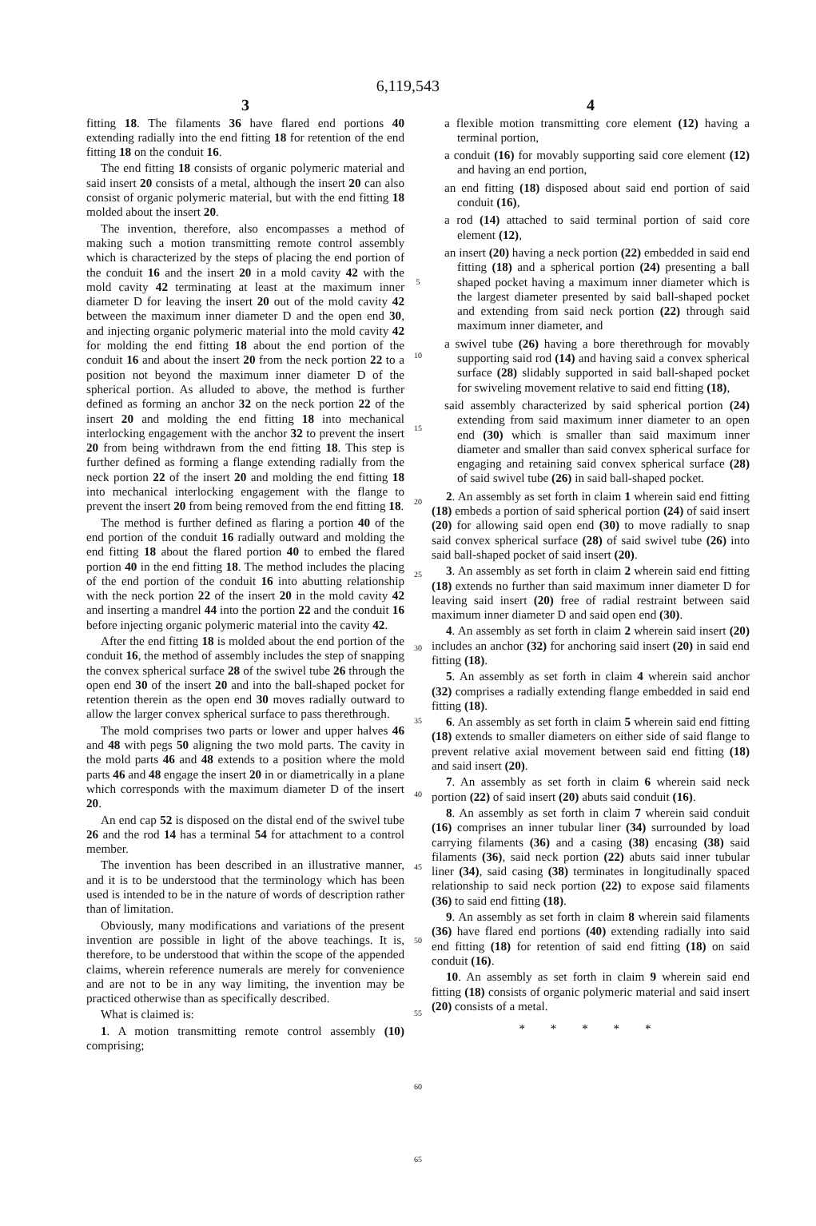6,119,543
3
fitting 18. The filaments 36 have flared end portions 40 extending radially into the end fitting 18 for retention of the end fitting 18 on the conduit 16.
The end fitting 18 consists of organic polymeric material and said insert 20 consists of a metal, although the insert 20 can also consist of organic polymeric material, but with the end fitting 18 molded about the insert 20.
The invention, therefore, also encompasses a method of making such a motion transmitting remote control assembly which is characterized by the steps of placing the end portion of the conduit 16 and the insert 20 in a mold cavity 42 with the mold cavity 42 terminating at least at the maximum inner diameter D for leaving the insert 20 out of the mold cavity 42 between the maximum inner diameter D and the open end 30, and injecting organic polymeric material into the mold cavity 42 for molding the end fitting 18 about the end portion of the conduit 16 and about the insert 20 from the neck portion 22 to a position not beyond the maximum inner diameter D of the spherical portion. As alluded to above, the method is further defined as forming an anchor 32 on the neck portion 22 of the insert 20 and molding the end fitting 18 into mechanical interlocking engagement with the anchor 32 to prevent the insert 20 from being withdrawn from the end fitting 18. This step is further defined as forming a flange extending radially from the neck portion 22 of the insert 20 and molding the end fitting 18 into mechanical interlocking engagement with the flange to prevent the insert 20 from being removed from the end fitting 18.
The method is further defined as flaring a portion 40 of the end portion of the conduit 16 radially outward and molding the end fitting 18 about the flared portion 40 to embed the flared portion 40 in the end fitting 18. The method includes the placing of the end portion of the conduit 16 into abutting relationship with the neck portion 22 of the insert 20 in the mold cavity 42 and inserting a mandrel 44 into the portion 22 and the conduit 16 before injecting organic polymeric material into the cavity 42.
After the end fitting 18 is molded about the end portion of the conduit 16, the method of assembly includes the step of snapping the convex spherical surface 28 of the swivel tube 26 through the open end 30 of the insert 20 and into the ball-shaped pocket for retention therein as the open end 30 moves radially outward to allow the larger convex spherical surface to pass therethrough.
The mold comprises two parts or lower and upper halves 46 and 48 with pegs 50 aligning the two mold parts. The cavity in the mold parts 46 and 48 extends to a position where the mold parts 46 and 48 engage the insert 20 in or diametrically in a plane which corresponds with the maximum diameter D of the insert 20.
An end cap 52 is disposed on the distal end of the swivel tube 26 and the rod 14 has a terminal 54 for attachment to a control member.
The invention has been described in an illustrative manner, and it is to be understood that the terminology which has been used is intended to be in the nature of words of description rather than of limitation.
Obviously, many modifications and variations of the present invention are possible in light of the above teachings. It is, therefore, to be understood that within the scope of the appended claims, wherein reference numerals are merely for convenience and are not to be in any way limiting, the invention may be practiced otherwise than as specifically described.
What is claimed is:
1. A motion transmitting remote control assembly (10) comprising;
5
10
15
20
25
30
35
40
45
50
55
60
65
4
a flexible motion transmitting core element (12) having a terminal portion,
a conduit (16) for movably supporting said core element (12) and having an end portion,
an end fitting (18) disposed about said end portion of said conduit (16),
a rod (14) attached to said terminal portion of said core element (12),
an insert (20) having a neck portion (22) embedded in said end fitting (18) and a spherical portion (24) presenting a ball shaped pocket having a maximum inner diameter which is the largest diameter presented by said ball-shaped pocket and extending from said neck portion (22) through said maximum inner diameter, and
a swivel tube (26) having a bore therethrough for movably supporting said rod (14) and having said a convex spherical surface (28) slidably supported in said ball-shaped pocket for swiveling movement relative to said end fitting (18),
said assembly characterized by said spherical portion (24) extending from said maximum inner diameter to an open end (30) which is smaller than said maximum inner diameter and smaller than said convex spherical surface for engaging and retaining said convex spherical surface (28) of said swivel tube (26) in said ball-shaped pocket.
2. An assembly as set forth in claim 1 wherein said end fitting (18) embeds a portion of said spherical portion (24) of said insert (20) for allowing said open end (30) to move radially to snap said convex spherical surface (28) of said swivel tube (26) into said ball-shaped pocket of said insert (20).
3. An assembly as set forth in claim 2 wherein said end fitting (18) extends no further than said maximum inner diameter D for leaving said insert (20) free of radial restraint between said maximum inner diameter D and said open end (30).
4. An assembly as set forth in claim 2 wherein said insert (20) includes an anchor (32) for anchoring said insert (20) in said end fitting (18).
5. An assembly as set forth in claim 4 wherein said anchor (32) comprises a radially extending flange embedded in said end fitting (18).
6. An assembly as set forth in claim 5 wherein said end fitting (18) extends to smaller diameters on either side of said flange to prevent relative axial movement between said end fitting (18) and said insert (20).
7. An assembly as set forth in claim 6 wherein said neck portion (22) of said insert (20) abuts said conduit (16).
8. An assembly as set forth in claim 7 wherein said conduit (16) comprises an inner tubular liner (34) surrounded by load carrying filaments (36) and a casing (38) encasing (38) said filaments (36), said neck portion (22) abuts said inner tubular liner (34), said casing (38) terminates in longitudinally spaced relationship to said neck portion (22) to expose said filaments (36) to said end fitting (18).
9. An assembly as set forth in claim 8 wherein said filaments (36) have flared end portions (40) extending radially into said end fitting (18) for retention of said end fitting (18) on said conduit (16).
10. An assembly as set forth in claim 9 wherein said end fitting (18) consists of organic polymeric material and said insert (20) consists of a metal.
* * * * *